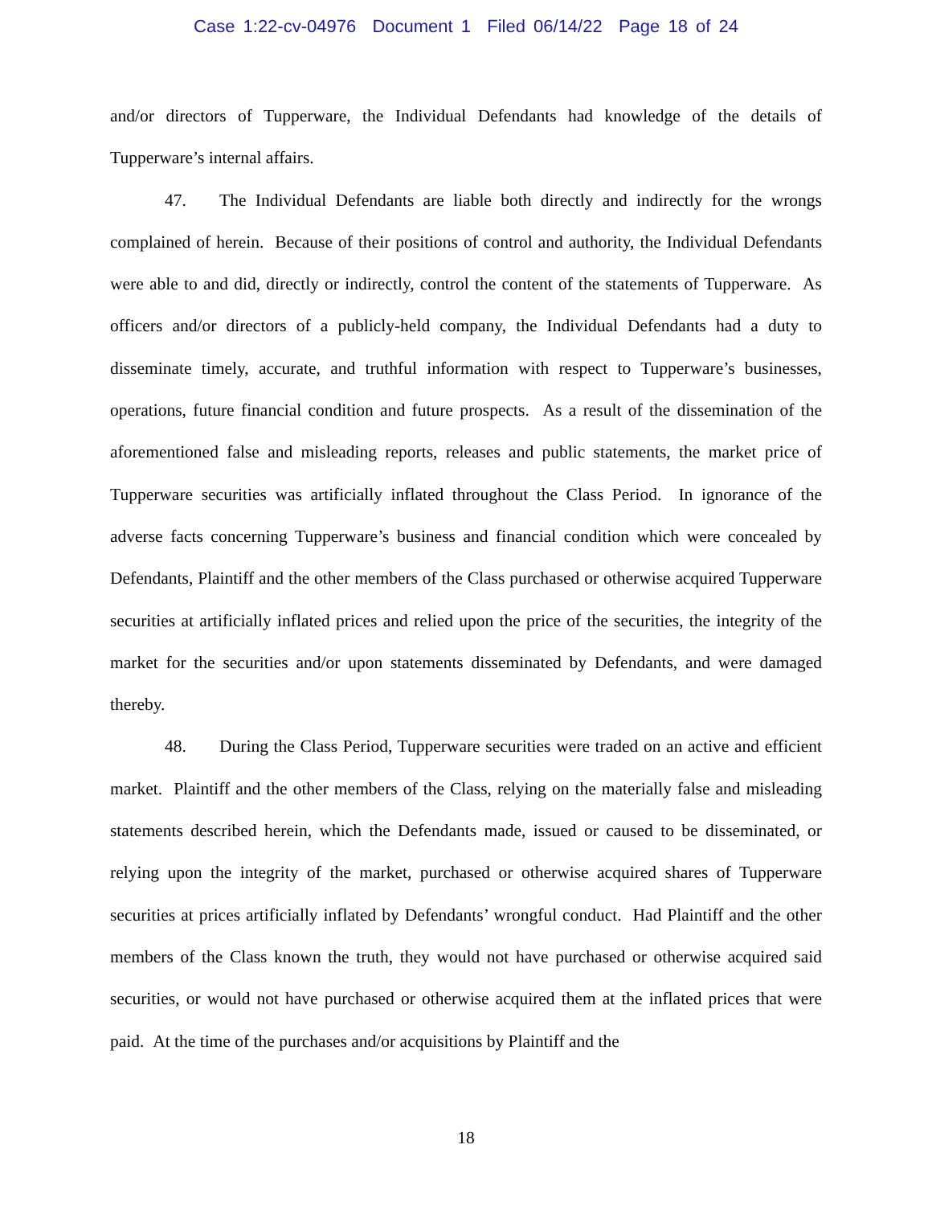Case 1:22-cv-04976 Document 1 Filed 06/14/22 Page 18 of 24
and/or directors of Tupperware, the Individual Defendants had knowledge of the details of Tupperware’s internal affairs.
47. The Individual Defendants are liable both directly and indirectly for the wrongs complained of herein. Because of their positions of control and authority, the Individual Defendants were able to and did, directly or indirectly, control the content of the statements of Tupperware. As officers and/or directors of a publicly-held company, the Individual Defendants had a duty to disseminate timely, accurate, and truthful information with respect to Tupperware’s businesses, operations, future financial condition and future prospects. As a result of the dissemination of the aforementioned false and misleading reports, releases and public statements, the market price of Tupperware securities was artificially inflated throughout the Class Period. In ignorance of the adverse facts concerning Tupperware’s business and financial condition which were concealed by Defendants, Plaintiff and the other members of the Class purchased or otherwise acquired Tupperware securities at artificially inflated prices and relied upon the price of the securities, the integrity of the market for the securities and/or upon statements disseminated by Defendants, and were damaged thereby.
48. During the Class Period, Tupperware securities were traded on an active and efficient market. Plaintiff and the other members of the Class, relying on the materially false and misleading statements described herein, which the Defendants made, issued or caused to be disseminated, or relying upon the integrity of the market, purchased or otherwise acquired shares of Tupperware securities at prices artificially inflated by Defendants’ wrongful conduct. Had Plaintiff and the other members of the Class known the truth, they would not have purchased or otherwise acquired said securities, or would not have purchased or otherwise acquired them at the inflated prices that were paid. At the time of the purchases and/or acquisitions by Plaintiff and the
18